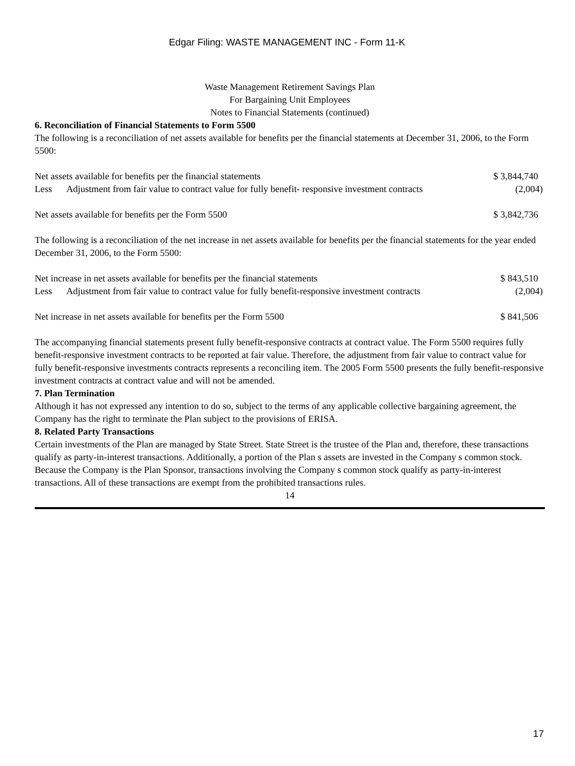Edgar Filing: WASTE MANAGEMENT INC - Form 11-K
Waste Management Retirement Savings Plan
For Bargaining Unit Employees
Notes to Financial Statements (continued)
6. Reconciliation of Financial Statements to Form 5500
The following is a reconciliation of net assets available for benefits per the financial statements at December 31, 2006, to the Form 5500:
| Net assets available for benefits per the financial statements | | $ 3,844,740 |
| Less | Adjustment from fair value to contract value for fully benefit- responsive investment contracts | (2,004) |
| Net assets available for benefits per the Form 5500 | | $ 3,842,736 |
The following is a reconciliation of the net increase in net assets available for benefits per the financial statements for the year ended December 31, 2006, to the Form 5500:
| Net increase in net assets available for benefits per the financial statements | | $ 843,510 |
| Less | Adjustment from fair value to contract value for fully benefit-responsive investment contracts | (2,004) |
| Net increase in net assets available for benefits per the Form 5500 | | $ 841,506 |
The accompanying financial statements present fully benefit-responsive contracts at contract value. The Form 5500 requires fully benefit-responsive investment contracts to be reported at fair value. Therefore, the adjustment from fair value to contract value for fully benefit-responsive investments contracts represents a reconciling item. The 2005 Form 5500 presents the fully benefit-responsive investment contracts at contract value and will not be amended.
7. Plan Termination
Although it has not expressed any intention to do so, subject to the terms of any applicable collective bargaining agreement, the Company has the right to terminate the Plan subject to the provisions of ERISA.
8. Related Party Transactions
Certain investments of the Plan are managed by State Street. State Street is the trustee of the Plan and, therefore, these transactions qualify as party-in-interest transactions. Additionally, a portion of the Plan s assets are invested in the Company s common stock. Because the Company is the Plan Sponsor, transactions involving the Company s common stock qualify as party-in-interest transactions. All of these transactions are exempt from the prohibited transactions rules.
14
17